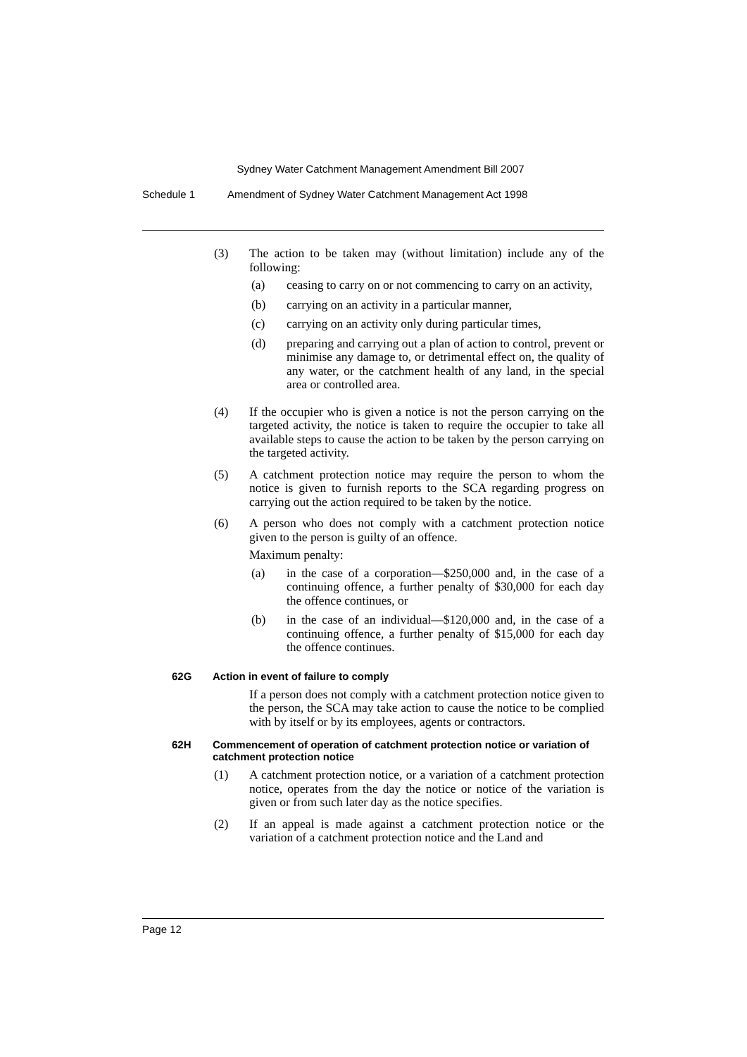Sydney Water Catchment Management Amendment Bill 2007
Schedule 1 Amendment of Sydney Water Catchment Management Act 1998
(3) The action to be taken may (without limitation) include any of the following:
(a) ceasing to carry on or not commencing to carry on an activity,
(b) carrying on an activity in a particular manner,
(c) carrying on an activity only during particular times,
(d) preparing and carrying out a plan of action to control, prevent or minimise any damage to, or detrimental effect on, the quality of any water, or the catchment health of any land, in the special area or controlled area.
(4) If the occupier who is given a notice is not the person carrying on the targeted activity, the notice is taken to require the occupier to take all available steps to cause the action to be taken by the person carrying on the targeted activity.
(5) A catchment protection notice may require the person to whom the notice is given to furnish reports to the SCA regarding progress on carrying out the action required to be taken by the notice.
(6) A person who does not comply with a catchment protection notice given to the person is guilty of an offence.
Maximum penalty:
(a) in the case of a corporation—$250,000 and, in the case of a continuing offence, a further penalty of $30,000 for each day the offence continues, or
(b) in the case of an individual—$120,000 and, in the case of a continuing offence, a further penalty of $15,000 for each day the offence continues.
62G Action in event of failure to comply
If a person does not comply with a catchment protection notice given to the person, the SCA may take action to cause the notice to be complied with by itself or by its employees, agents or contractors.
62H Commencement of operation of catchment protection notice or variation of catchment protection notice
(1) A catchment protection notice, or a variation of a catchment protection notice, operates from the day the notice or notice of the variation is given or from such later day as the notice specifies.
(2) If an appeal is made against a catchment protection notice or the variation of a catchment protection notice and the Land and
Page 12